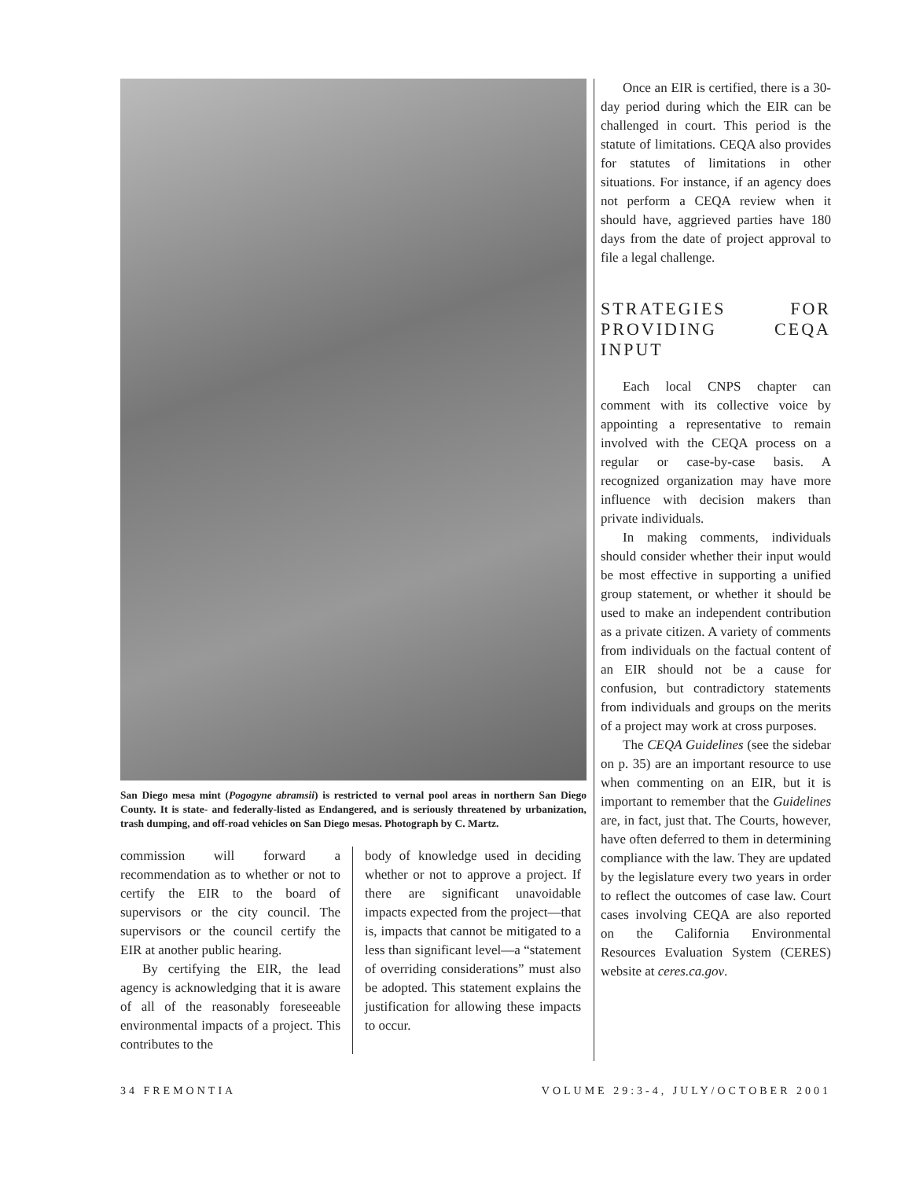San Diego mesa mint (Pogogyne abramsii) is restricted to vernal pool areas in northern San Diego County. It is state- and federally-listed as Endangered, and is seriously threatened by urbanization, trash dumping, and off-road vehicles on San Diego mesas. Photograph by C. Martz.
commission will forward a recommendation as to whether or not to certify the EIR to the board of supervisors or the city council. The supervisors or the council certify the EIR at another public hearing.
By certifying the EIR, the lead agency is acknowledging that it is aware of all of the reasonably foreseeable environmental impacts of a project. This contributes to the
body of knowledge used in deciding whether or not to approve a project. If there are significant unavoidable impacts expected from the project—that is, impacts that cannot be mitigated to a less than significant level—a “statement of overriding considerations” must also be adopted. This statement explains the justification for allowing these impacts to occur.
Once an EIR is certified, there is a 30-day period during which the EIR can be challenged in court. This period is the statute of limitations. CEQA also provides for statutes of limitations in other situations. For instance, if an agency does not perform a CEQA review when it should have, aggrieved parties have 180 days from the date of project approval to file a legal challenge.
STRATEGIES FOR PROVIDING CEQA INPUT
Each local CNPS chapter can comment with its collective voice by appointing a representative to remain involved with the CEQA process on a regular or case-by-case basis. A recognized organization may have more influence with decision makers than private individuals.
In making comments, individuals should consider whether their input would be most effective in supporting a unified group statement, or whether it should be used to make an independent contribution as a private citizen. A variety of comments from individuals on the factual content of an EIR should not be a cause for confusion, but contradictory statements from individuals and groups on the merits of a project may work at cross purposes.
The CEQA Guidelines (see the sidebar on p. 35) are an important resource to use when commenting on an EIR, but it is important to remember that the Guidelines are, in fact, just that. The Courts, however, have often deferred to them in determining compliance with the law. They are updated by the legislature every two years in order to reflect the outcomes of case law. Court cases involving CEQA are also reported on the California Environmental Resources Evaluation System (CERES) website at ceres.ca.gov.
34 FREMONTIA VOLUME 29:3-4, JULY/OCTOBER 2001